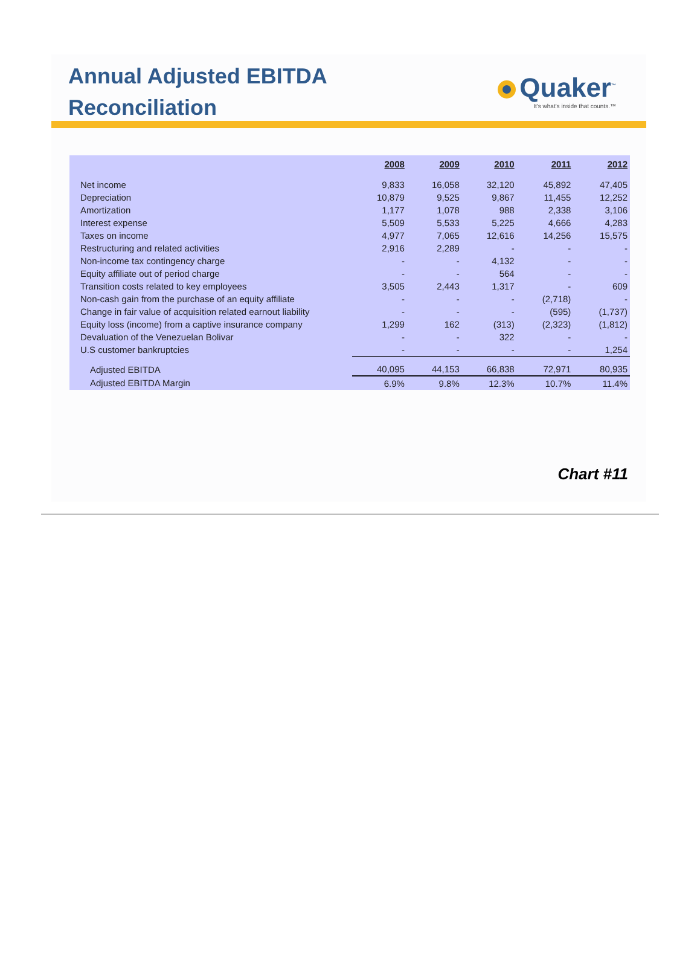Annual Adjusted EBITDA
Reconciliation
Quaker<sup>™</sup>
It's what's inside that counts.™
| | 2008 | 2009 | 2010 | 2011 | 2012 |
| --- | --- | --- | --- | --- | --- |
| Net income | 9,833 | 16,058 | 32,120 | 45,892 | 47,405 |
| Depreciation | 10,879 | 9,525 | 9,867 | 11,455 | 12,252 |
| Amortization | 1,177 | 1,078 | 988 | 2,338 | 3,106 |
| Interest expense | 5,509 | 5,533 | 5,225 | 4,666 | 4,283 |
| Taxes on income | 4,977 | 7,065 | 12,616 | 14,256 | 15,575 |
| Restructuring and related activities | 2,916 | 2,289 | - | - | - |
| Non-income tax contingency charge | - | - | 4,132 | - | - |
| Equity affiliate out of period charge | - | - | 564 | - | - |
| Transition costs related to key employees | 3,505 | 2,443 | 1,317 | - | 609 |
| Non-cash gain from the purchase of an equity affiliate | - | - | - | (2,718) | - |
| Change in fair value of acquisition related earnout liability | - | - | - | (595) | (1,737) |
| Equity loss (income) from a captive insurance company | 1,299 | 162 | (313) | (2,323) | (1,812) |
| Devaluation of the Venezuelan Bolivar | - | - | 322 | - | - |
| U.S customer bankruptcies | - | - | - | - | 1,254 |
| Adjusted EBITDA | 40,095 | 44,153 | 66,838 | 72,971 | 80,935 |
| Adjusted EBITDA Margin | 6.9% | 9.8% | 12.3% | 10.7% | 11.4% |
Chart #11